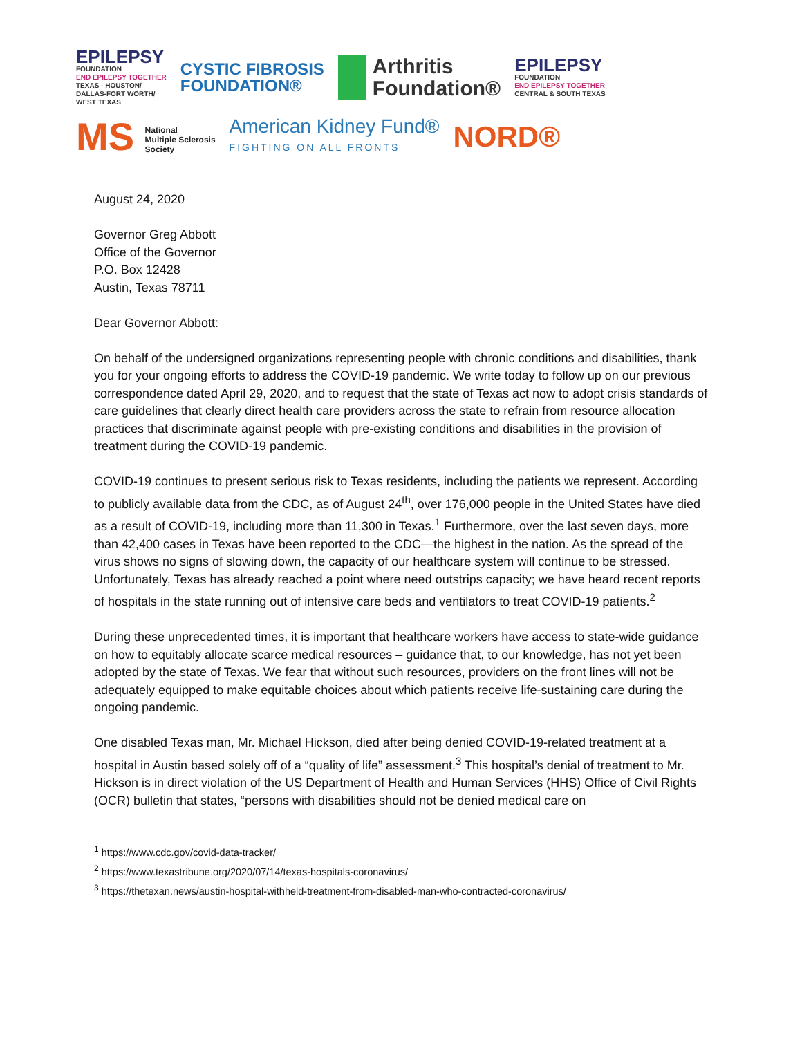EPILEPSY
FOUNDATION
END EPILEPSY TOGETHER
TEXAS - HOUSTON/
DALLAS-FORT WORTH/
WEST TEXAS
CYSTIC FIBROSIS
FOUNDATION®
Arthritis
Foundation®
EPILEPSY
FOUNDATION
END EPILEPSY TOGETHER
CENTRAL & SOUTH TEXAS
MS National
Multiple Sclerosis
Society
American Kidney Fund®
FIGHTING ON ALL FRONTS
NORD®
August 24, 2020
Governor Greg Abbott
Office of the Governor
P.O. Box 12428
Austin, Texas 78711
Dear Governor Abbott:
On behalf of the undersigned organizations representing people with chronic conditions and disabilities, thank you for your ongoing efforts to address the COVID-19 pandemic. We write today to follow up on our previous correspondence dated April 29, 2020, and to request that the state of Texas act now to adopt crisis standards of care guidelines that clearly direct health care providers across the state to refrain from resource allocation practices that discriminate against people with pre-existing conditions and disabilities in the provision of treatment during the COVID-19 pandemic.
COVID-19 continues to present serious risk to Texas residents, including the patients we represent. According to publicly available data from the CDC, as of August 24<sup>th</sup>, over 176,000 people in the United States have died as a result of COVID-19, including more than 11,300 in Texas.<sup>1</sup> Furthermore, over the last seven days, more than 42,400 cases in Texas have been reported to the CDC—the highest in the nation. As the spread of the virus shows no signs of slowing down, the capacity of our healthcare system will continue to be stressed. Unfortunately, Texas has already reached a point where need outstrips capacity; we have heard recent reports of hospitals in the state running out of intensive care beds and ventilators to treat COVID-19 patients.<sup>2</sup>
During these unprecedented times, it is important that healthcare workers have access to state-wide guidance on how to equitably allocate scarce medical resources – guidance that, to our knowledge, has not yet been adopted by the state of Texas. We fear that without such resources, providers on the front lines will not be adequately equipped to make equitable choices about which patients receive life-sustaining care during the ongoing pandemic.
One disabled Texas man, Mr. Michael Hickson, died after being denied COVID-19-related treatment at a hospital in Austin based solely off of a “quality of life” assessment.<sup>3</sup> This hospital’s denial of treatment to Mr. Hickson is in direct violation of the US Department of Health and Human Services (HHS) Office of Civil Rights (OCR) bulletin that states, “persons with disabilities should not be denied medical care on
<sup>1</sup> https://www.cdc.gov/covid-data-tracker/
<sup>2</sup> https://www.texastribune.org/2020/07/14/texas-hospitals-coronavirus/
<sup>3</sup> https://thetexan.news/austin-hospital-withheld-treatment-from-disabled-man-who-contracted-coronavirus/